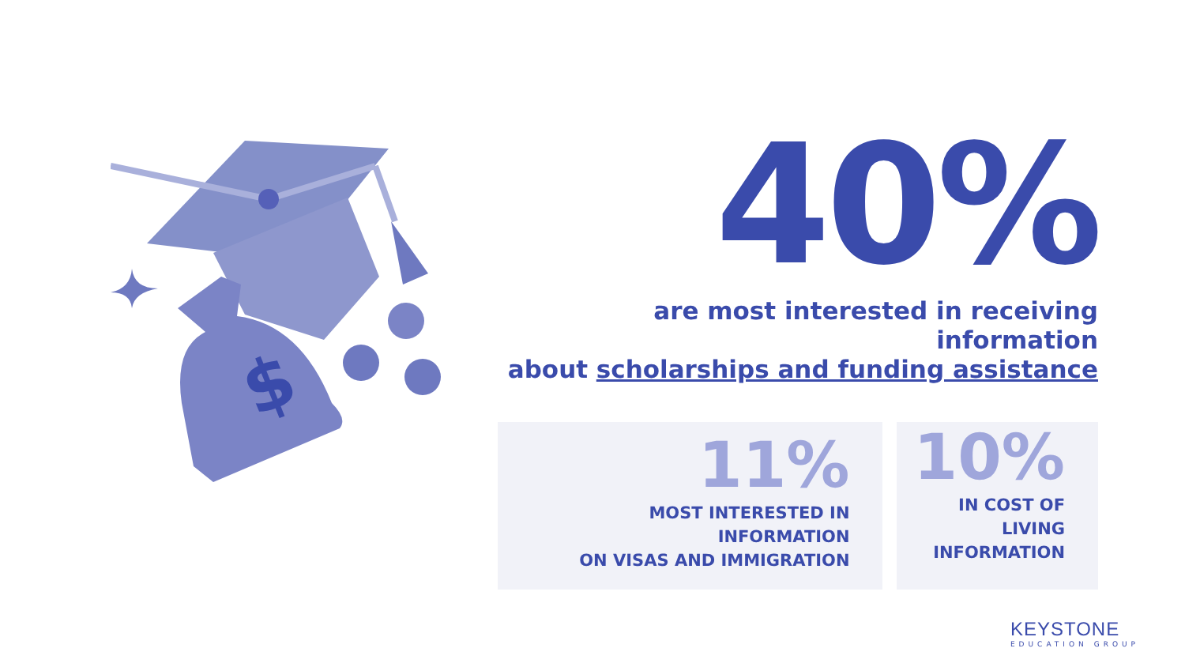$
40%
are most interested in receiving information
about scholarships and funding assistance
11%
MOST INTERESTED IN INFORMATION
ON VISAS AND IMMIGRATION
10%
IN COST OF LIVING
INFORMATION
KEYSTONE
EDUCATION GROUP